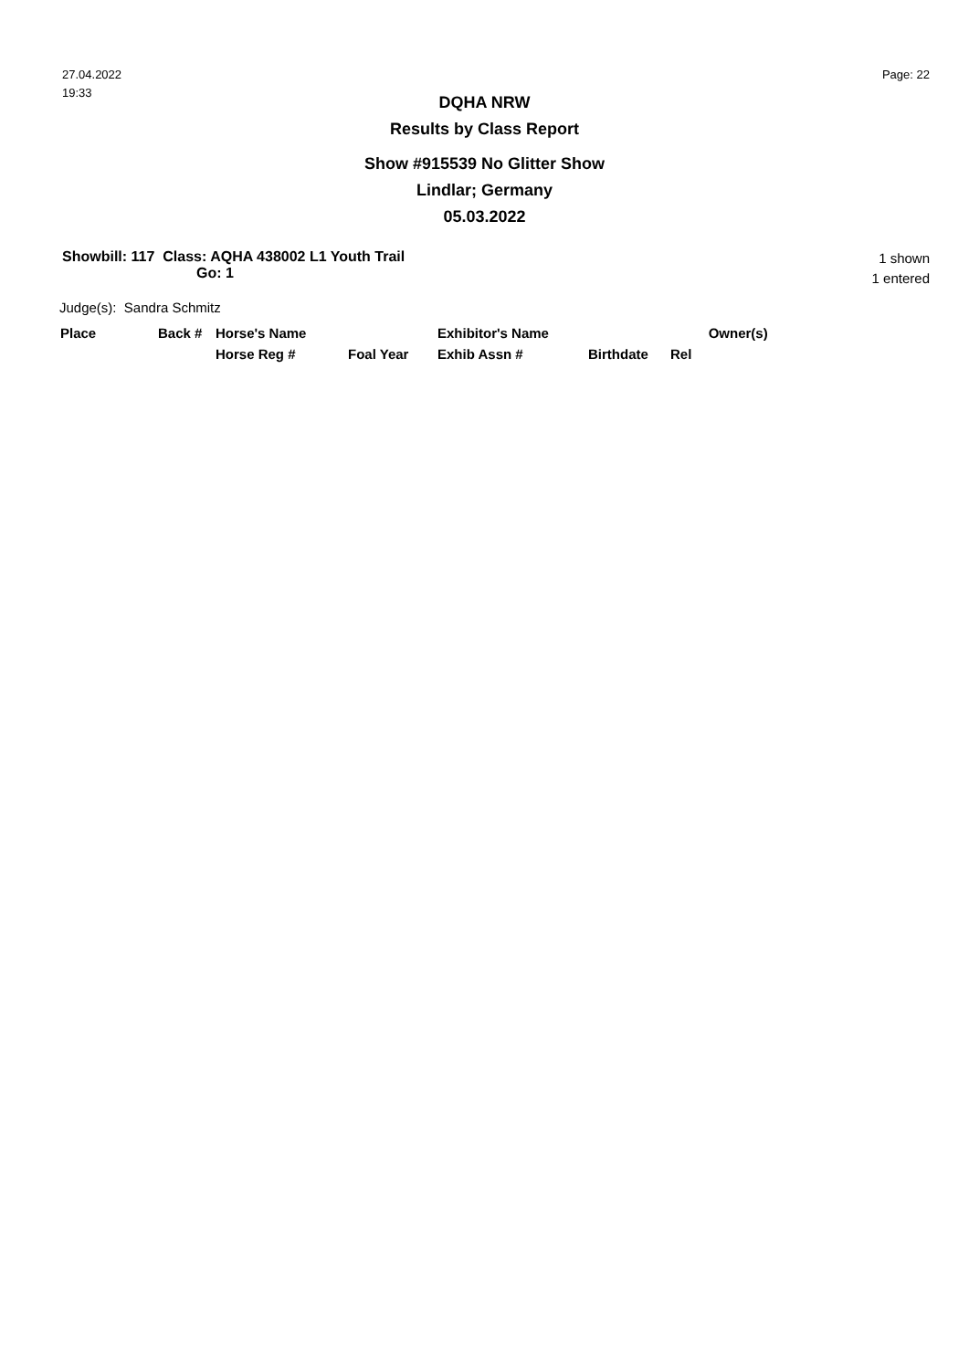27.04.2022
19:33
Page: 22
DQHA NRW
Results by Class Report
Show #915539 No Glitter Show
Lindlar; Germany
05.03.2022
Showbill: 117 Class: AQHA 438002 L1 Youth Trail
Go: 1
1 shown
1 entered
Judge(s): Sandra Schmitz
| Place | Back # | Horse's Name | | Exhibitor's Name | | Owner(s) |
| | | Horse Reg # | Foal Year | Exhib Assn # | Birthdate | Rel |